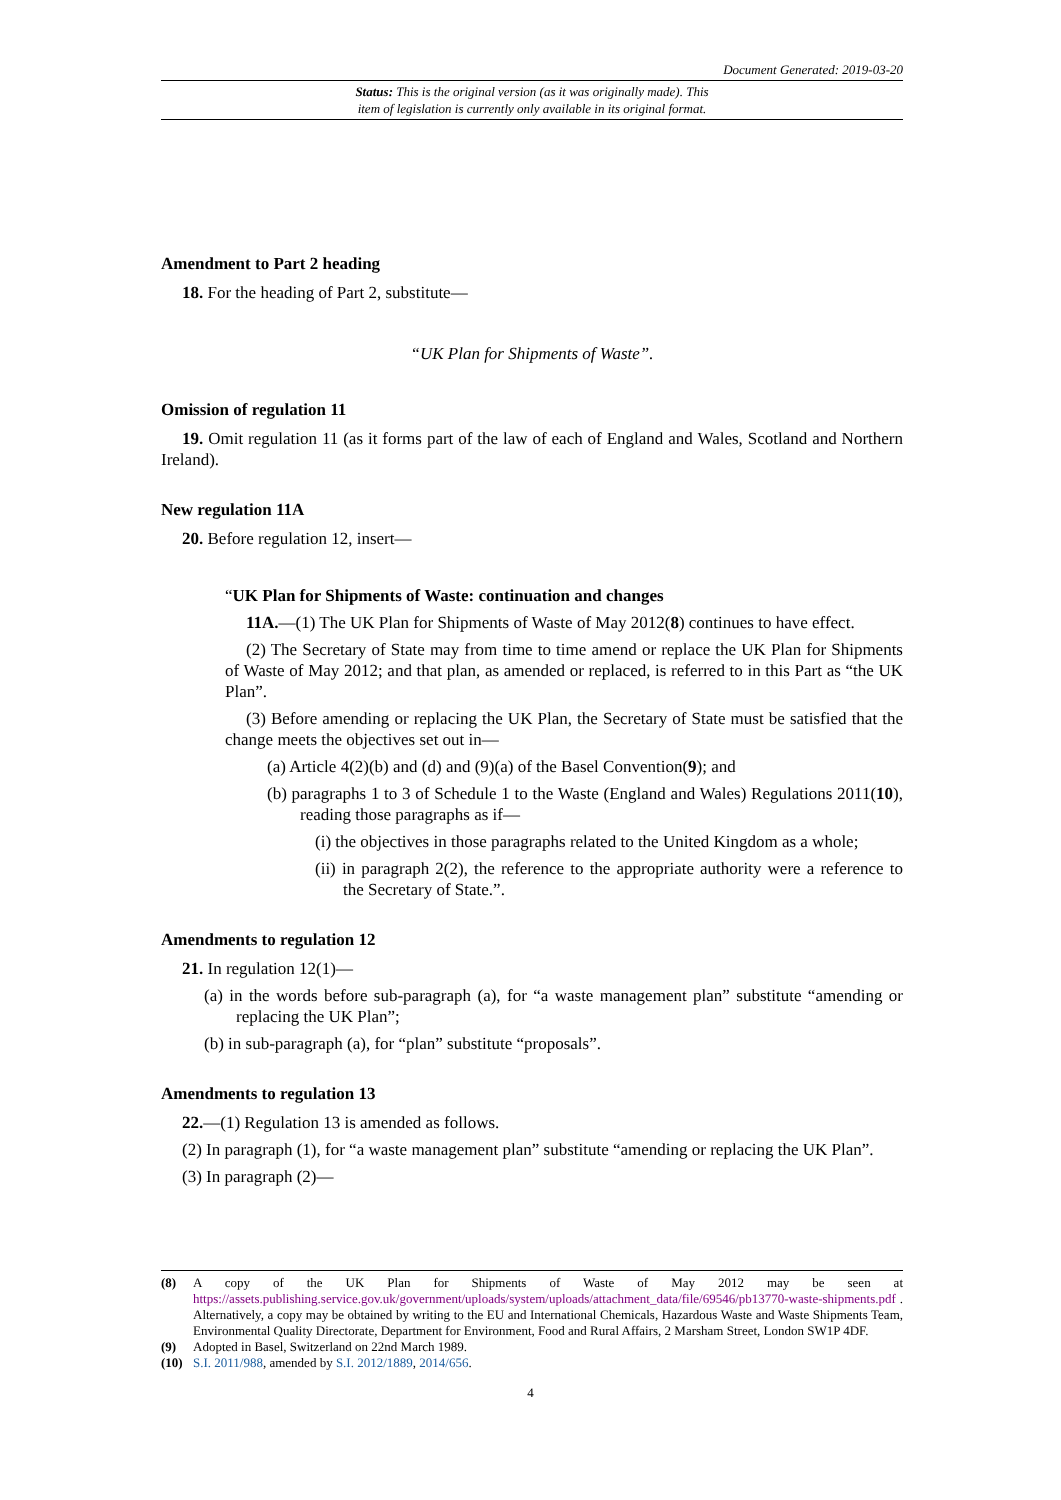Document Generated: 2019-03-20
Status: This is the original version (as it was originally made). This
item of legislation is currently only available in its original format.
Amendment to Part 2 heading
18. For the heading of Part 2, substitute—
“UK Plan for Shipments of Waste”.
Omission of regulation 11
19. Omit regulation 11 (as it forms part of the law of each of England and Wales, Scotland and Northern Ireland).
New regulation 11A
20. Before regulation 12, insert—
“UK Plan for Shipments of Waste: continuation and changes
11A.—(1) The UK Plan for Shipments of Waste of May 2012(8) continues to have effect.
(2) The Secretary of State may from time to time amend or replace the UK Plan for Shipments of Waste of May 2012; and that plan, as amended or replaced, is referred to in this Part as “the UK Plan”.
(3) Before amending or replacing the UK Plan, the Secretary of State must be satisfied that the change meets the objectives set out in—
(a) Article 4(2)(b) and (d) and (9)(a) of the Basel Convention(9); and
(b) paragraphs 1 to 3 of Schedule 1 to the Waste (England and Wales) Regulations 2011(10), reading those paragraphs as if—
(i) the objectives in those paragraphs related to the United Kingdom as a whole;
(ii) in paragraph 2(2), the reference to the appropriate authority were a reference to the Secretary of State.”.
Amendments to regulation 12
21. In regulation 12(1)—
(a) in the words before sub-paragraph (a), for “a waste management plan” substitute “amending or replacing the UK Plan”;
(b) in sub-paragraph (a), for “plan” substitute “proposals”.
Amendments to regulation 13
22.—(1) Regulation 13 is amended as follows.
(2) In paragraph (1), for “a waste management plan” substitute “amending or replacing the UK Plan”.
(3) In paragraph (2)—
(8) A copy of the UK Plan for Shipments of Waste of May 2012 may be seen at https://assets.publishing.service.gov.uk/government/uploads/system/uploads/attachment_data/file/69546/pb13770-waste-shipments.pdf . Alternatively, a copy may be obtained by writing to the EU and International Chemicals, Hazardous Waste and Waste Shipments Team, Environmental Quality Directorate, Department for Environment, Food and Rural Affairs, 2 Marsham Street, London SW1P 4DF.
(9) Adopted in Basel, Switzerland on 22nd March 1989.
(10) S.I. 2011/988, amended by S.I. 2012/1889, 2014/656.
4